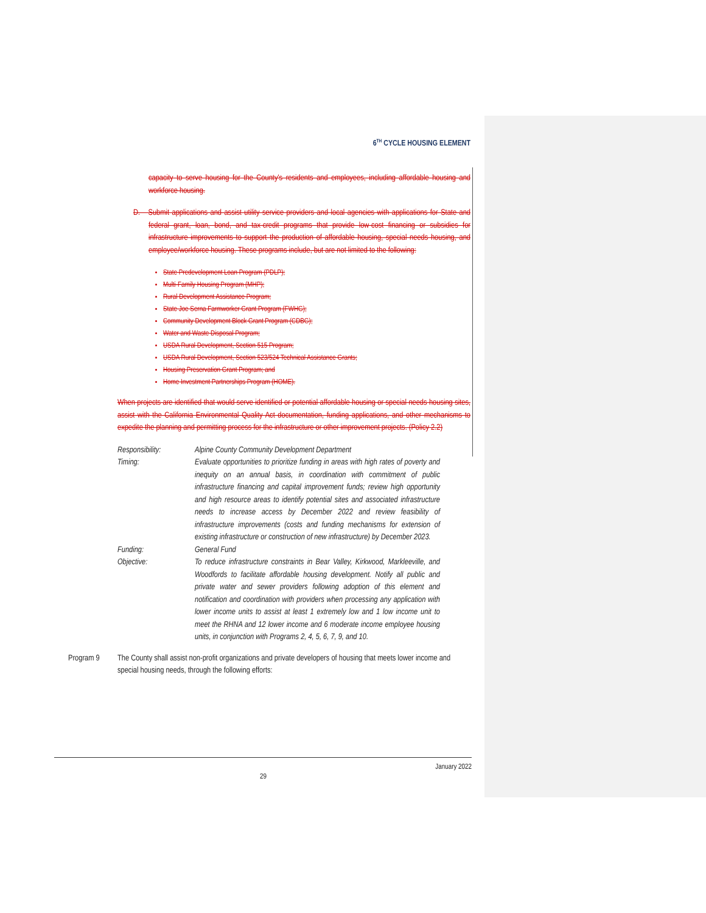6<sup>TH</sup> CYCLE HOUSING ELEMENT
capacity to serve housing for the County's residents and employees, including affordable housing and workforce housing.
D. Submit applications and assist utility service providers and local agencies with applications for State and federal grant, loan, bond, and tax-credit programs that provide low-cost financing or subsidies for infrastructure improvements to support the production of affordable housing, special needs housing, and employee/workforce housing. These programs include, but are not limited to the following:
State Predevelopment Loan Program (PDLP);
Multi-Family Housing Program (MHP);
Rural Development Assistance Program;
State Joe Serna Farmworker Grant Program (FWHG);
Community Development Block Grant Program (CDBG);
Water and Waste Disposal Program;
USDA Rural Development, Section 515 Program;
USDA Rural Development, Section 523/524 Technical Assistance Grants;
Housing Preservation Grant Program; and
Home Investment Partnerships Program (HOME).
When projects are identified that would serve identified or potential affordable housing or special needs housing sites, assist with the California Environmental Quality Act documentation, funding applications, and other mechanisms to expedite the planning and permitting process for the infrastructure or other improvement projects. (Policy 2.2)
| Responsibility: | Alpine County Community Development Department |
| Timing: | Evaluate opportunities to prioritize funding in areas with high rates of poverty and inequity on an annual basis, in coordination with commitment of public infrastructure financing and capital improvement funds; review high opportunity and high resource areas to identify potential sites and associated infrastructure needs to increase access by December 2022 and review feasibility of infrastructure improvements (costs and funding mechanisms for extension of existing infrastructure or construction of new infrastructure) by December 2023. |
| Funding: | General Fund |
| Objective: | To reduce infrastructure constraints in Bear Valley, Kirkwood, Markleeville, and Woodfords to facilitate affordable housing development. Notify all public and private water and sewer providers following adoption of this element and notification and coordination with providers when processing any application with lower income units to assist at least 1 extremely low and 1 low income unit to meet the RHNA and 12 lower income and 6 moderate income employee housing units, in conjunction with Programs 2, 4, 5, 6, 7, 9, and 10. |
Program 9 The County shall assist non-profit organizations and private developers of housing that meets lower income and special housing needs, through the following efforts:
January 2022
29